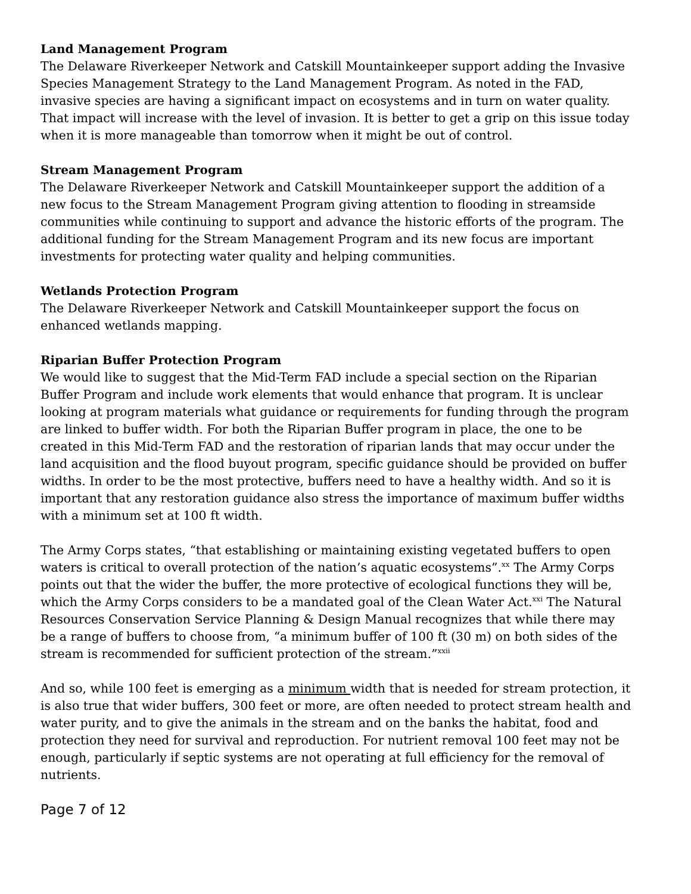Land Management Program
The Delaware Riverkeeper Network and Catskill Mountainkeeper support adding the Invasive Species Management Strategy to the Land Management Program. As noted in the FAD, invasive species are having a significant impact on ecosystems and in turn on water quality. That impact will increase with the level of invasion. It is better to get a grip on this issue today when it is more manageable than tomorrow when it might be out of control.
Stream Management Program
The Delaware Riverkeeper Network and Catskill Mountainkeeper support the addition of a new focus to the Stream Management Program giving attention to flooding in streamside communities while continuing to support and advance the historic efforts of the program. The additional funding for the Stream Management Program and its new focus are important investments for protecting water quality and helping communities.
Wetlands Protection Program
The Delaware Riverkeeper Network and Catskill Mountainkeeper support the focus on enhanced wetlands mapping.
Riparian Buffer Protection Program
We would like to suggest that the Mid-Term FAD include a special section on the Riparian Buffer Program and include work elements that would enhance that program. It is unclear looking at program materials what guidance or requirements for funding through the program are linked to buffer width. For both the Riparian Buffer program in place, the one to be created in this Mid-Term FAD and the restoration of riparian lands that may occur under the land acquisition and the flood buyout program, specific guidance should be provided on buffer widths. In order to be the most protective, buffers need to have a healthy width. And so it is important that any restoration guidance also stress the importance of maximum buffer widths with a minimum set at 100 ft width.
The Army Corps states, “that establishing or maintaining existing vegetated buffers to open waters is critical to overall protection of the nation’s aquatic ecosystems”.<sup>xx</sup> The Army Corps points out that the wider the buffer, the more protective of ecological functions they will be, which the Army Corps considers to be a mandated goal of the Clean Water Act.<sup>xxi</sup> The Natural Resources Conservation Service Planning & Design Manual recognizes that while there may be a range of buffers to choose from, “a minimum buffer of 100 ft (30 m) on both sides of the stream is recommended for sufficient protection of the stream.”<sup>xxii</sup>
And so, while 100 feet is emerging as a minimum width that is needed for stream protection, it is also true that wider buffers, 300 feet or more, are often needed to protect stream health and water purity, and to give the animals in the stream and on the banks the habitat, food and protection they need for survival and reproduction. For nutrient removal 100 feet may not be enough, particularly if septic systems are not operating at full efficiency for the removal of nutrients.
Page 7 of 12